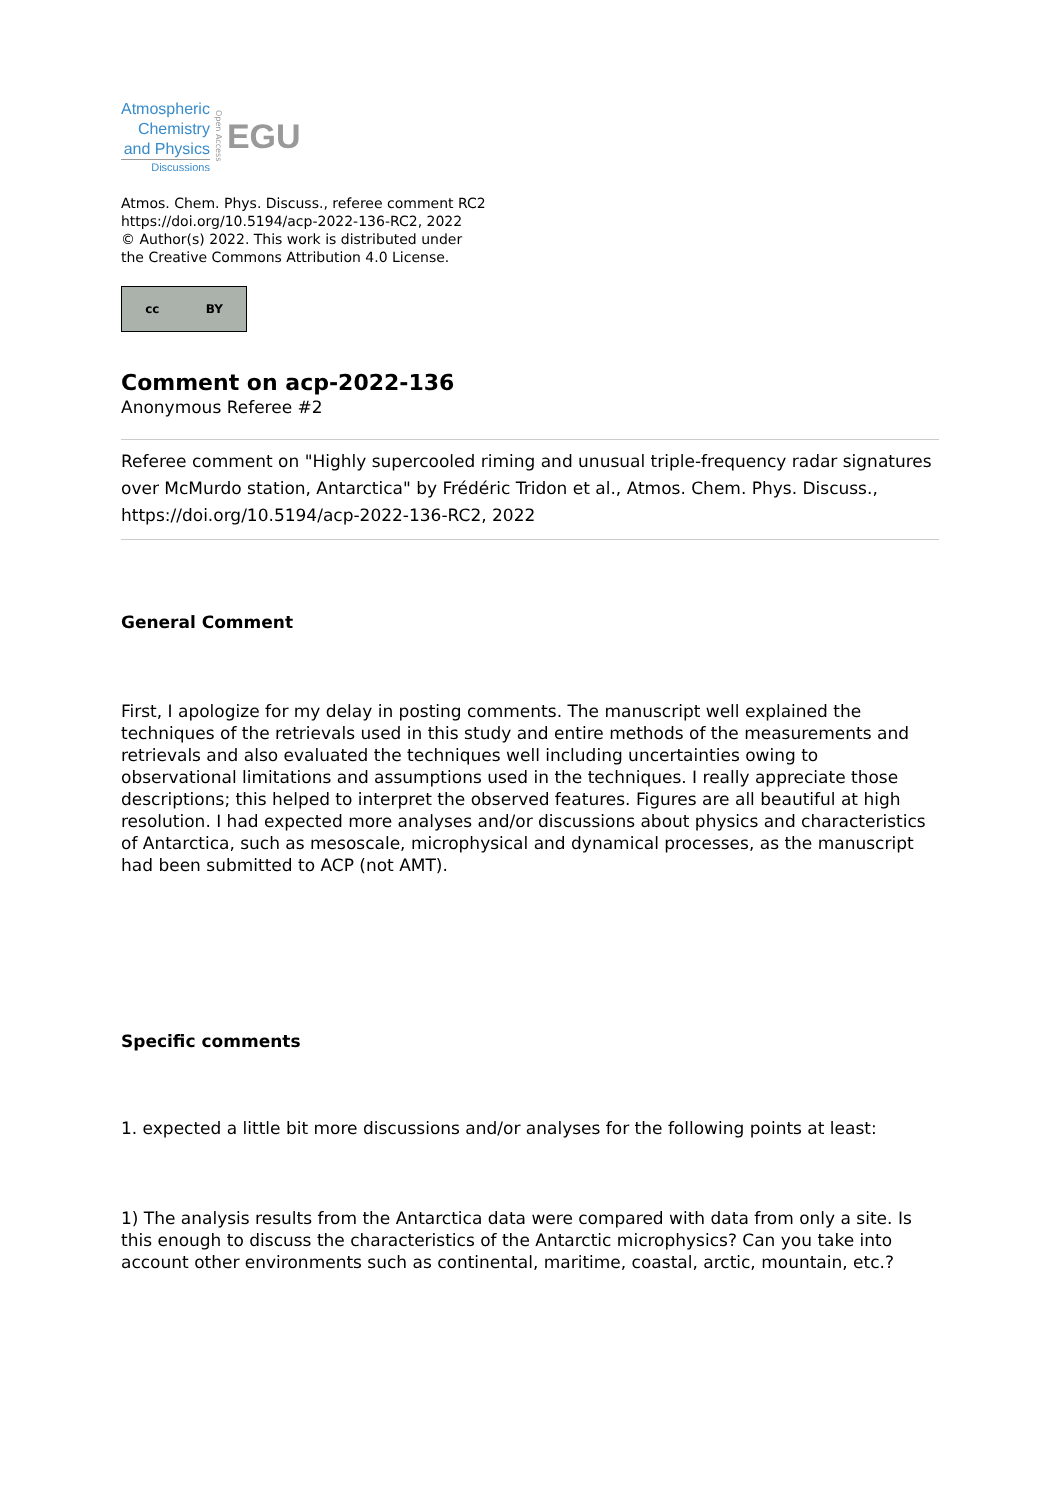Atmospheric
Chemistry
and Physics
Discussions
Open Access
EGU
Atmos. Chem. Phys. Discuss., referee comment RC2
https://doi.org/10.5194/acp-2022-136-RC2, 2022
© Author(s) 2022. This work is distributed under
the Creative Commons Attribution 4.0 License.
cc BY
Comment on acp-2022-136
Anonymous Referee #2
Referee comment on "Highly supercooled riming and unusual triple-frequency radar signatures over McMurdo station, Antarctica" by Frédéric Tridon et al., Atmos. Chem. Phys. Discuss., https://doi.org/10.5194/acp-2022-136-RC2, 2022
General Comment
First, I apologize for my delay in posting comments. The manuscript well explained the techniques of the retrievals used in this study and entire methods of the measurements and retrievals and also evaluated the techniques well including uncertainties owing to observational limitations and assumptions used in the techniques. I really appreciate those descriptions; this helped to interpret the observed features. Figures are all beautiful at high resolution. I had expected more analyses and/or discussions about physics and characteristics of Antarctica, such as mesoscale, microphysical and dynamical processes, as the manuscript had been submitted to ACP (not AMT).
Specific comments
1. expected a little bit more discussions and/or analyses for the following points at least:
1) The analysis results from the Antarctica data were compared with data from only a site. Is this enough to discuss the characteristics of the Antarctic microphysics? Can you take into account other environments such as continental, maritime, coastal, arctic, mountain, etc.?